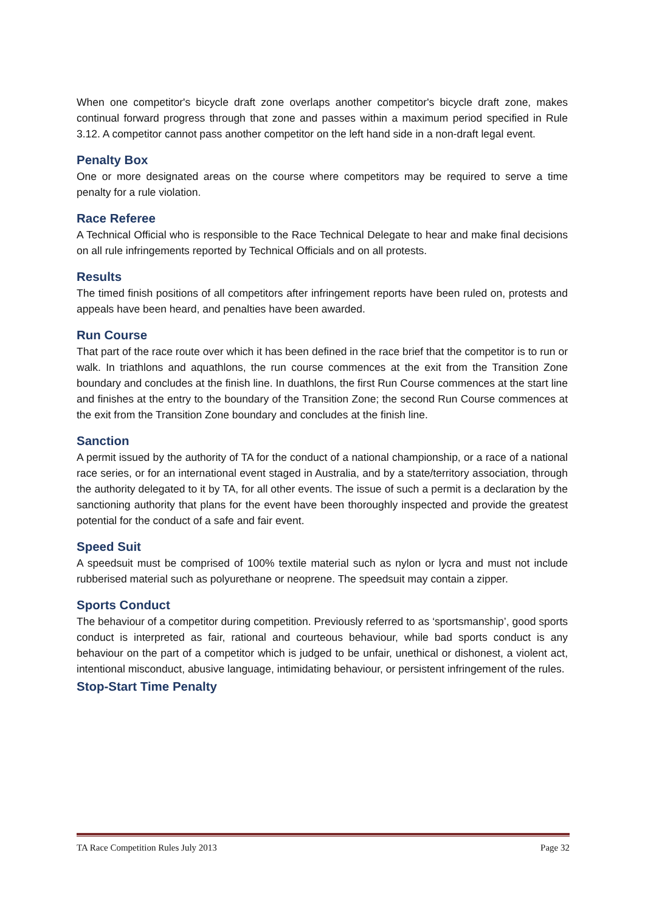When one competitor's bicycle draft zone overlaps another competitor's bicycle draft zone, makes continual forward progress through that zone and passes within a maximum period specified in Rule 3.12. A competitor cannot pass another competitor on the left hand side in a non-draft legal event.
Penalty Box
One or more designated areas on the course where competitors may be required to serve a time penalty for a rule violation.
Race Referee
A Technical Official who is responsible to the Race Technical Delegate to hear and make final decisions on all rule infringements reported by Technical Officials and on all protests.
Results
The timed finish positions of all competitors after infringement reports have been ruled on, protests and appeals have been heard, and penalties have been awarded.
Run Course
That part of the race route over which it has been defined in the race brief that the competitor is to run or walk. In triathlons and aquathlons, the run course commences at the exit from the Transition Zone boundary and concludes at the finish line. In duathlons, the first Run Course commences at the start line and finishes at the entry to the boundary of the Transition Zone; the second Run Course commences at the exit from the Transition Zone boundary and concludes at the finish line.
Sanction
A permit issued by the authority of TA for the conduct of a national championship, or a race of a national race series, or for an international event staged in Australia, and by a state/territory association, through the authority delegated to it by TA, for all other events. The issue of such a permit is a declaration by the sanctioning authority that plans for the event have been thoroughly inspected and provide the greatest potential for the conduct of a safe and fair event.
Speed Suit
A speedsuit must be comprised of 100% textile material such as nylon or lycra and must not include rubberised material such as polyurethane or neoprene. The speedsuit may contain a zipper.
Sports Conduct
The behaviour of a competitor during competition. Previously referred to as ‘sportsmanship’, good sports conduct is interpreted as fair, rational and courteous behaviour, while bad sports conduct is any behaviour on the part of a competitor which is judged to be unfair, unethical or dishonest, a violent act, intentional misconduct, abusive language, intimidating behaviour, or persistent infringement of the rules.
Stop-Start Time Penalty
TA Race Competition Rules July 2013 Page 32